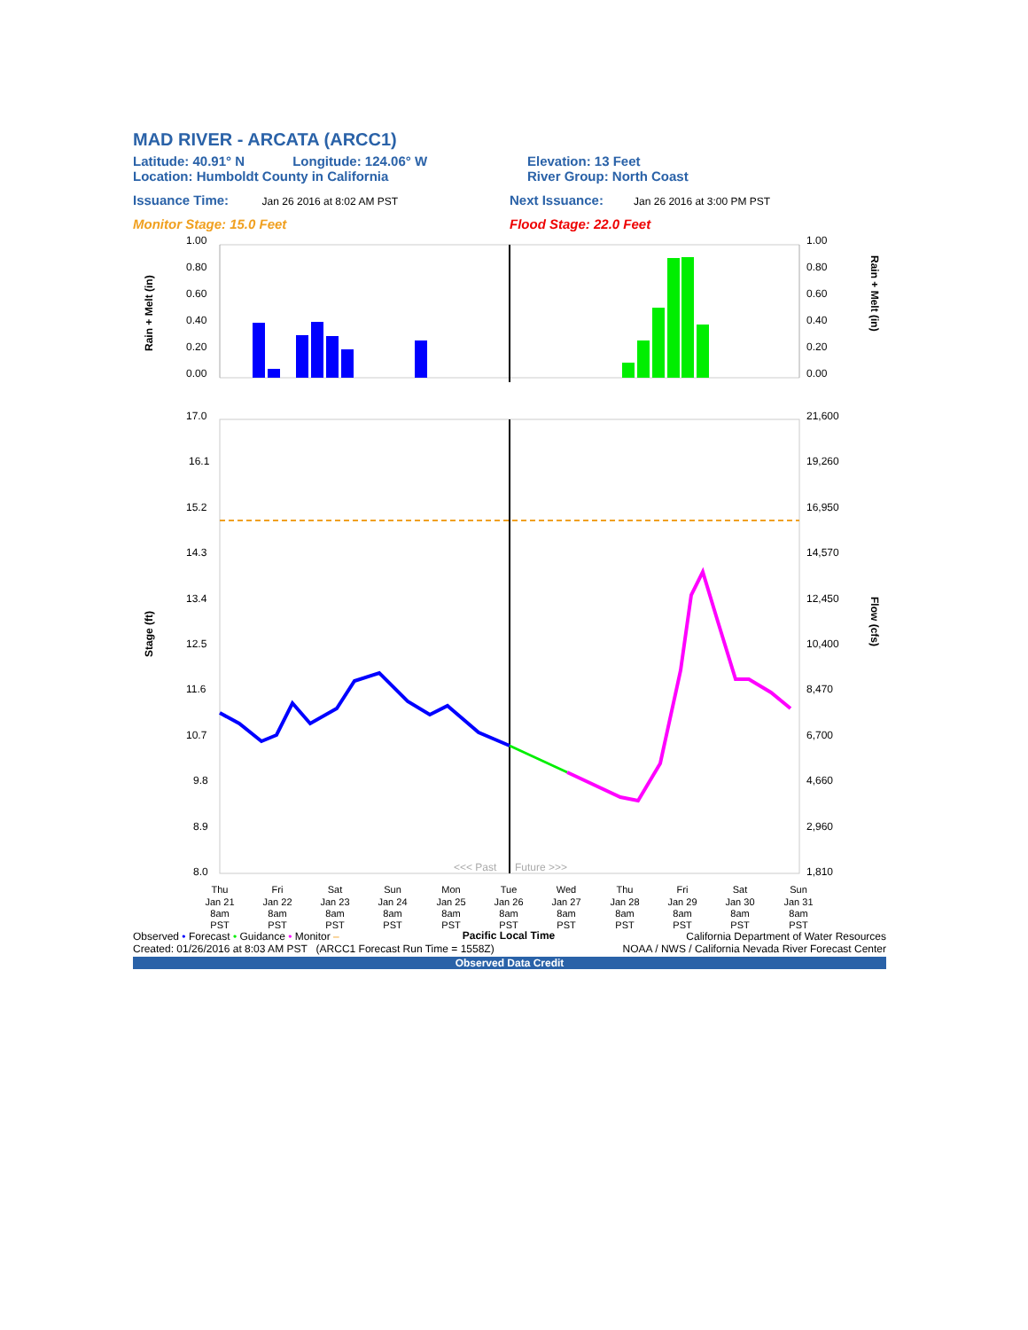MAD RIVER - ARCATA (ARCC1)
Latitude: 40.91° N Longitude: 124.06° W
Elevation: 13 Feet
Location: Humboldt County in California
River Group: North Coast
Issuance Time: Jan 26 2016 at 8:02 AM PST
Next Issuance: Jan 26 2016 at 3:00 PM PST
Monitor Stage: 15.0 Feet Flood Stage: 22.0 Feet
1.00
0.80
0.60
0.40
0.20
0.00
1.00
0.80
0.60
0.40
0.20
0.00
Rain + Melt (in)
Rain + Melt (in)
17.0
16.1
15.2
14.3
13.4
12.5
11.6
10.7
9.8
8.9
8.0
21,600
19,260
16,950
14,570
12,450
10,400
8,470
6,700
4,660
2,960
1,810
Stage (ft)
Flow (cfs)
<<< Past
Future >>>
Thu
Jan 21
8am
PST
Fri
Jan 22
8am
PST
Sat
Jan 23
8am
PST
Sun
Jan 24
8am
PST
Mon
Jan 25
8am
PST
Tue
Jan 26
8am
PST
Wed
Jan 27
8am
PST
Thu
Jan 28
8am
PST
Fri
Jan 29
8am
PST
Sat
Jan 30
8am
PST
Sun
Jan 31
8am
PST
Pacific Local Time
Observed • Forecast • Guidance • Monitor –
California Department of Water Resources
Created: 01/26/2016 at 8:03 AM PST (ARCC1 Forecast Run Time = 1558Z)
NOAA / NWS / California Nevada River Forecast Center
Observed Data Credit